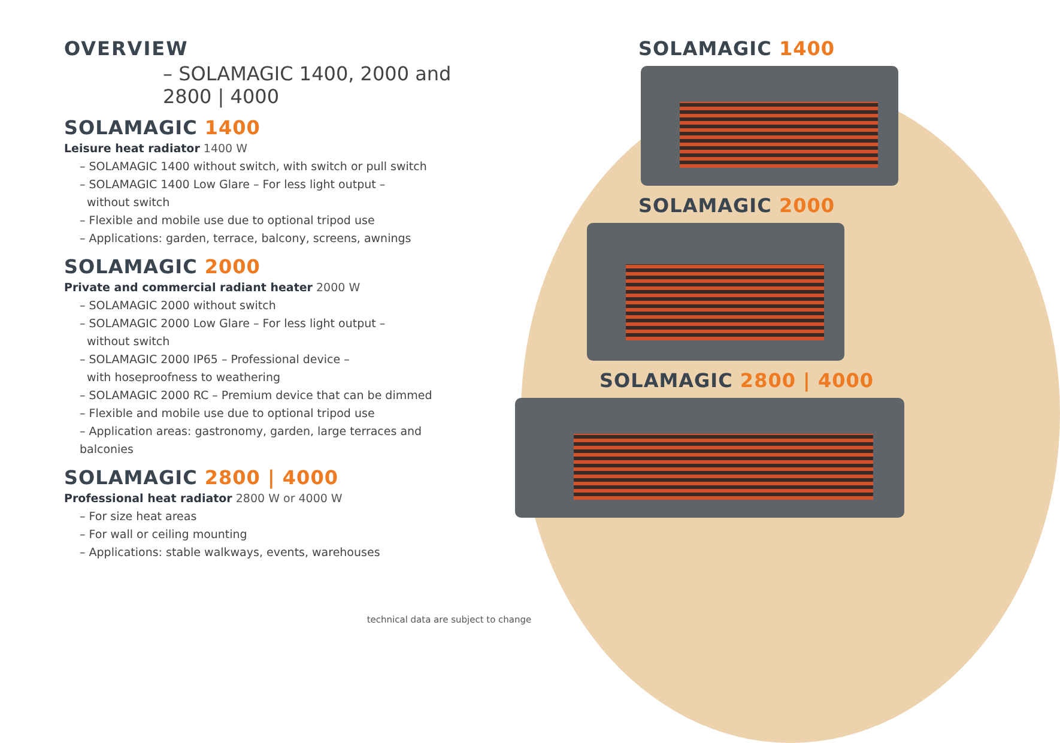OVERVIEW
– SOLAMAGIC 1400, 2000 and 2800 | 4000
SOLAMAGIC 1400
Leisure heat radiator 1400 W
– SOLAMAGIC 1400 without switch, with switch or pull switch
– SOLAMAGIC 1400 Low Glare – For less light output –
without switch
– Flexible and mobile use due to optional tripod use
– Applications: garden, terrace, balcony, screens, awnings
SOLAMAGIC 2000
Private and commercial radiant heater 2000 W
– SOLAMAGIC 2000 without switch
– SOLAMAGIC 2000 Low Glare – For less light output –
without switch
– SOLAMAGIC 2000 IP65 – Professional device –
with hoseproofness to weathering
– SOLAMAGIC 2000 RC – Premium device that can be dimmed
– Flexible and mobile use due to optional tripod use
– Application areas: gastronomy, garden, large terraces and balconies
SOLAMAGIC 2800 | 4000
Professional heat radiator 2800 W or 4000 W
– For size heat areas
– For wall or ceiling mounting
– Applications: stable walkways, events, warehouses
SOLAMAGIC 1400
SOLAMAGIC 2000
SOLAMAGIC 2800 | 4000
technical data are subject to change